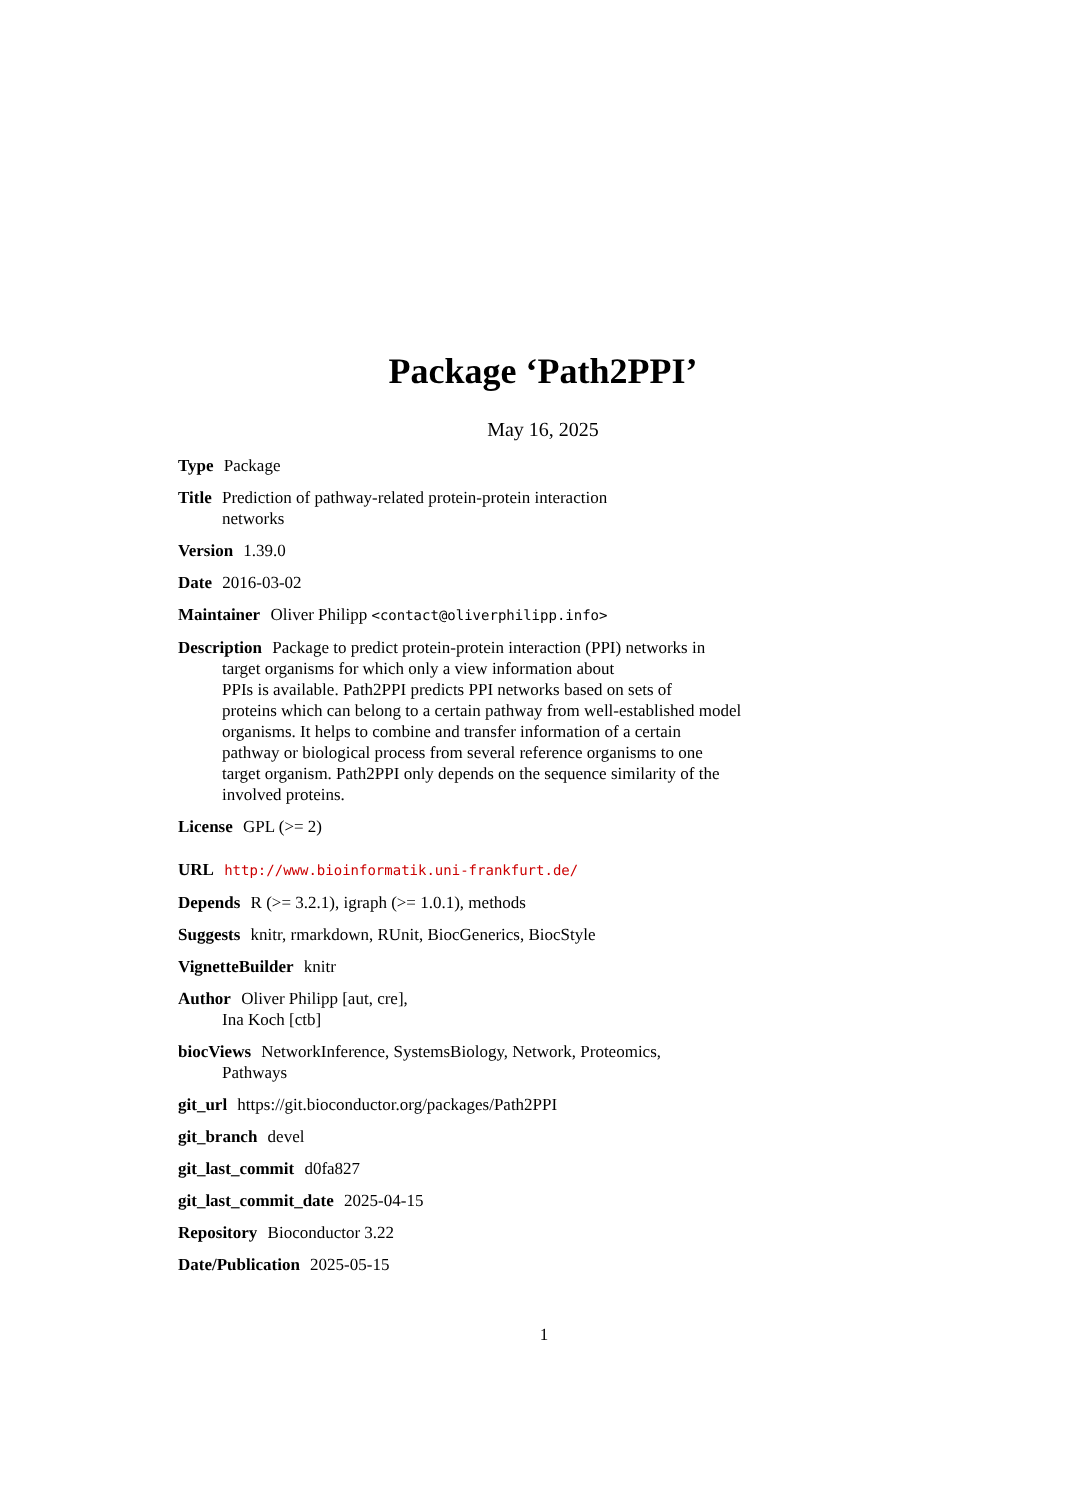Package ‘Path2PPI’
May 16, 2025
Type Package
Title Prediction of pathway-related protein-protein interaction
networks
Version 1.39.0
Date 2016-03-02
Maintainer Oliver Philipp <contact@oliverphilipp.info>
Description Package to predict protein-protein interaction (PPI) networks in
target organisms for which only a view information about
PPIs is available. Path2PPI predicts PPI networks based on sets of
proteins which can belong to a certain pathway from well-established model
organisms. It helps to combine and transfer information of a certain
pathway or biological process from several reference organisms to one
target organism. Path2PPI only depends on the sequence similarity of the
involved proteins.
License GPL (>= 2)
URL http://www.bioinformatik.uni-frankfurt.de/
Depends R (>= 3.2.1), igraph (>= 1.0.1), methods
Suggests knitr, rmarkdown, RUnit, BiocGenerics, BiocStyle
VignetteBuilder knitr
Author Oliver Philipp [aut, cre],
Ina Koch [ctb]
biocViews NetworkInference, SystemsBiology, Network, Proteomics,
Pathways
git_url https://git.bioconductor.org/packages/Path2PPI
git_branch devel
git_last_commit d0fa827
git_last_commit_date 2025-04-15
Repository Bioconductor 3.22
Date/Publication 2025-05-15
1